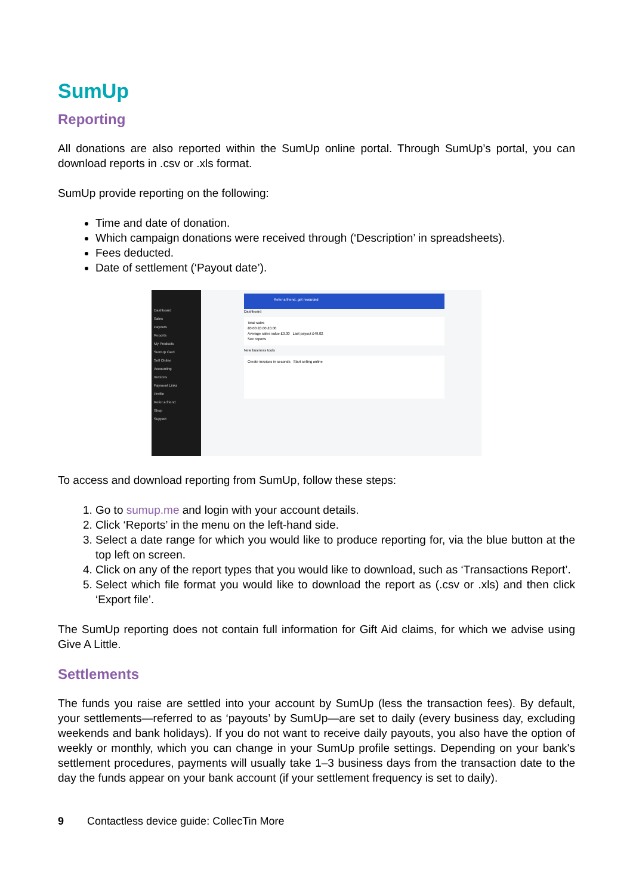SumUp
Reporting
All donations are also reported within the SumUp online portal. Through SumUp’s portal, you can download reports in .csv or .xls format.
SumUp provide reporting on the following:
Time and date of donation.
Which campaign donations were received through (‘Description’ in spreadsheets).
Fees deducted.
Date of settlement (‘Payout date’).
Dashboard
Sales
Payouts
Reports
My Products
SumUp Card
Sell Online
Accounting
Invoices
Payment Links
Profile
Refer a friend
Shop
Support
Refer a friend, get rewarded
Dashboard
Total sales
£0.00 £0.00 £0.00
Average sales value £0.00 Last payout £49.02
See reports
New business tools
Create invoices in seconds Start selling online
To access and download reporting from SumUp, follow these steps:
1. Go to sumup.me and login with your account details.
2. Click ‘Reports’ in the menu on the left-hand side.
3. Select a date range for which you would like to produce reporting for, via the blue button at the top left on screen.
4. Click on any of the report types that you would like to download, such as ‘Transactions Report’.
5. Select which file format you would like to download the report as (.csv or .xls) and then click ‘Export file’.
The SumUp reporting does not contain full information for Gift Aid claims, for which we advise using Give A Little.
Settlements
The funds you raise are settled into your account by SumUp (less the transaction fees). By default, your settlements—referred to as ‘payouts’ by SumUp—are set to daily (every business day, excluding weekends and bank holidays). If you do not want to receive daily payouts, you also have the option of weekly or monthly, which you can change in your SumUp profile settings. Depending on your bank's settlement procedures, payments will usually take 1–3 business days from the transaction date to the day the funds appear on your bank account (if your settlement frequency is set to daily).
9 Contactless device guide: CollecTin More